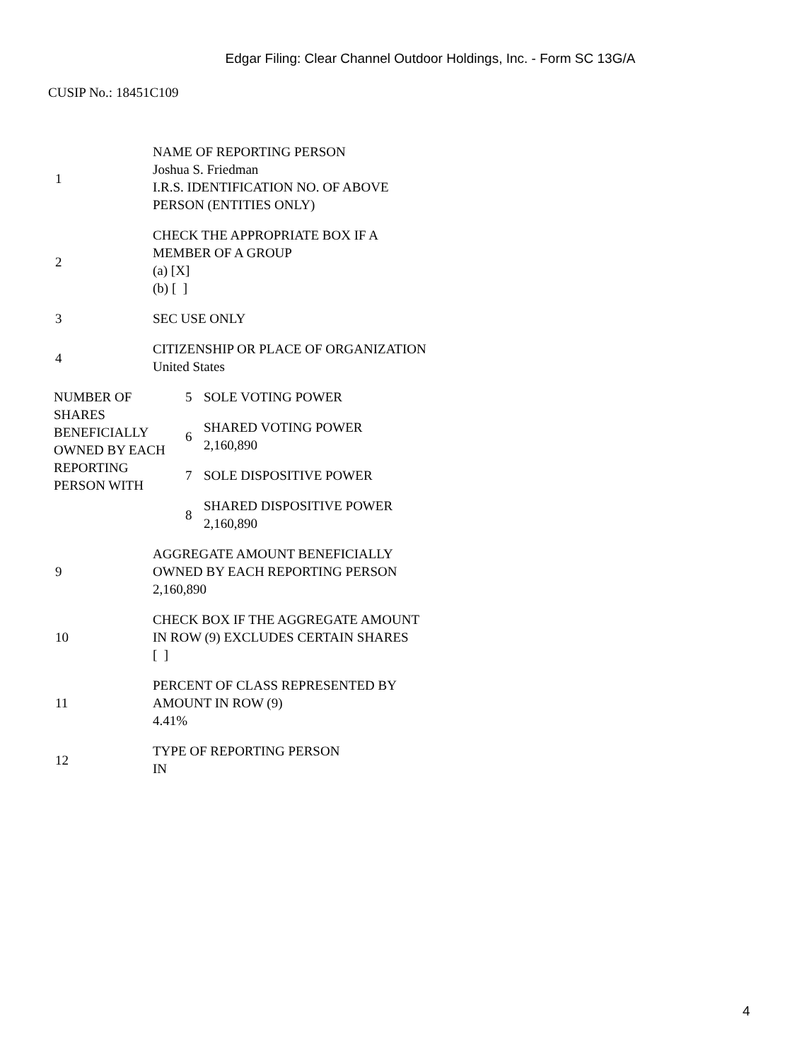Edgar Filing: Clear Channel Outdoor Holdings, Inc. - Form SC 13G/A
CUSIP No.: 18451C109
| 1 | NAME OF REPORTING PERSON Joshua S. Friedman I.R.S. IDENTIFICATION NO. OF ABOVE PERSON (ENTITIES ONLY) |
| 2 | CHECK THE APPROPRIATE BOX IF A MEMBER OF A GROUP (a) [X] (b) [ ] |
| 3 | SEC USE ONLY |
| 4 | CITIZENSHIP OR PLACE OF ORGANIZATION United States |
| / NUMBER OF SHARES BENEFICIALLY OWNED BY EACH REPORTING PERSON WITH / 5 / SOLE VOTING POWER / / / 6 / SHARED VOTING POWER 2,160,890 / / / 7 / SOLE DISPOSITIVE POWER / / / 8 / SHARED DISPOSITIVE POWER 2,160,890 / | |
| 9 | AGGREGATE AMOUNT BENEFICIALLY OWNED BY EACH REPORTING PERSON 2,160,890 |
| 10 | CHECK BOX IF THE AGGREGATE AMOUNT IN ROW (9) EXCLUDES CERTAIN SHARES [ ] |
| 11 | PERCENT OF CLASS REPRESENTED BY AMOUNT IN ROW (9) 4.41% |
| 12 | TYPE OF REPORTING PERSON IN |
4